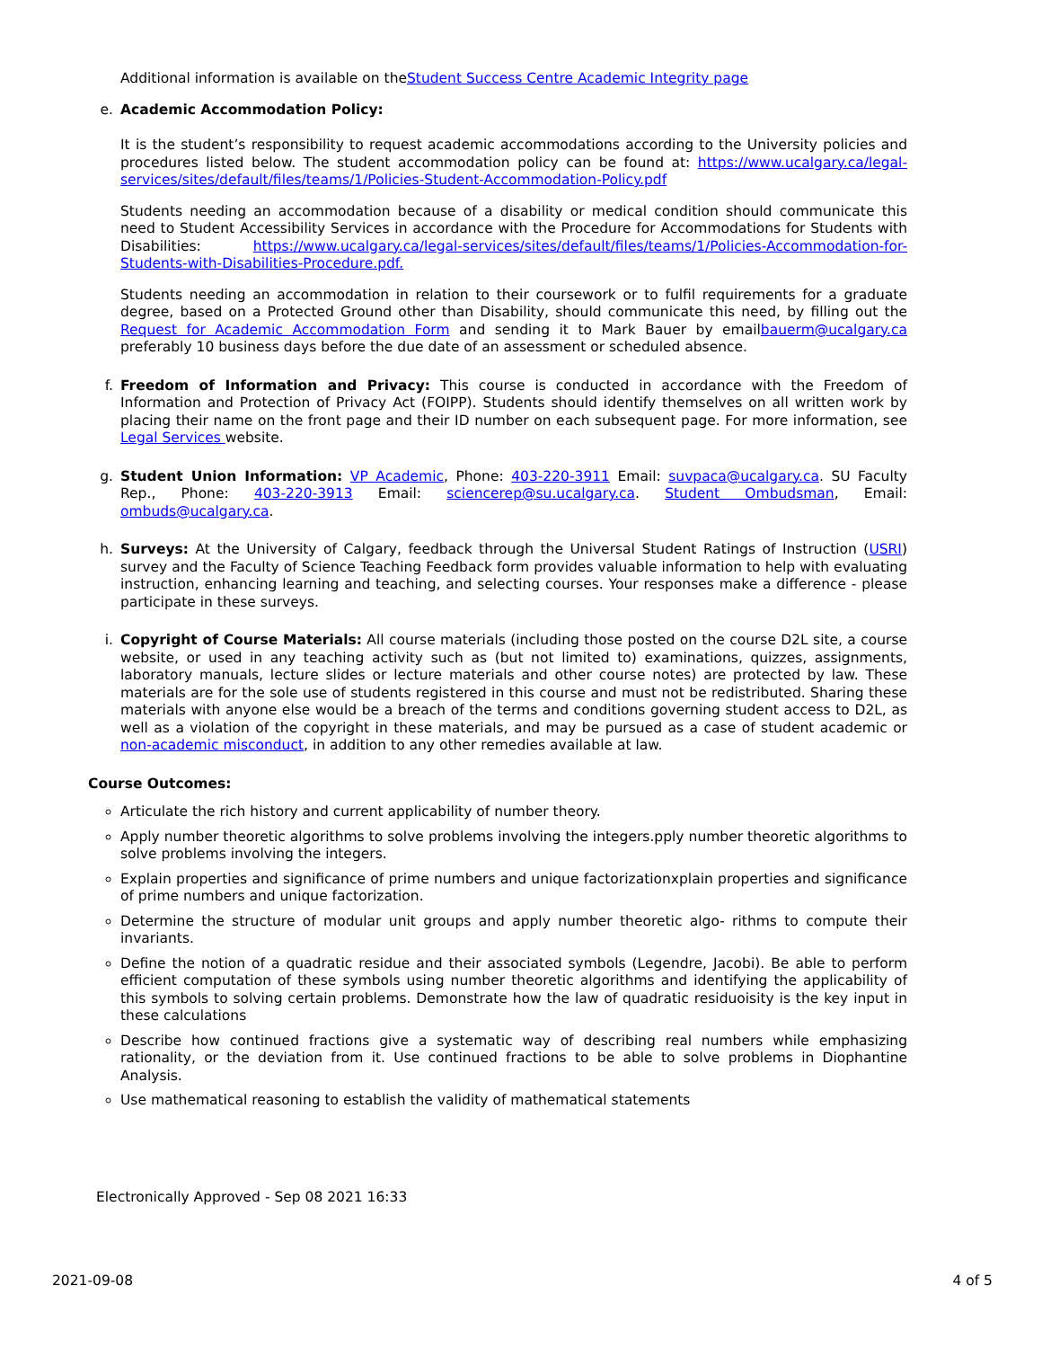Additional information is available on theStudent Success Centre Academic Integrity page
e. Academic Accommodation Policy:
It is the student’s responsibility to request academic accommodations according to the University policies and procedures listed below. The student accommodation policy can be found at: https://www.ucalgary.ca/legal-services/sites/default/files/teams/1/Policies-Student-Accommodation-Policy.pdf
Students needing an accommodation because of a disability or medical condition should communicate this need to Student Accessibility Services in accordance with the Procedure for Accommodations for Students with Disabilities: https://www.ucalgary.ca/legal-services/sites/default/files/teams/1/Policies-Accommodation-for-Students-with-Disabilities-Procedure.pdf.
Students needing an accommodation in relation to their coursework or to fulfil requirements for a graduate degree, based on a Protected Ground other than Disability, should communicate this need, by filling out the Request for Academic Accommodation Form and sending it to Mark Bauer by emailbauerm@ucalgary.ca preferably 10 business days before the due date of an assessment or scheduled absence.
f. Freedom of Information and Privacy: This course is conducted in accordance with the Freedom of Information and Protection of Privacy Act (FOIPP). Students should identify themselves on all written work by placing their name on the front page and their ID number on each subsequent page. For more information, see Legal Services website.
g. Student Union Information: VP Academic, Phone: 403-220-3911 Email: suvpaca@ucalgary.ca. SU Faculty Rep., Phone: 403-220-3913 Email: sciencerep@su.ucalgary.ca. Student Ombudsman, Email: ombuds@ucalgary.ca.
h. Surveys: At the University of Calgary, feedback through the Universal Student Ratings of Instruction (USRI) survey and the Faculty of Science Teaching Feedback form provides valuable information to help with evaluating instruction, enhancing learning and teaching, and selecting courses. Your responses make a difference - please participate in these surveys.
i. Copyright of Course Materials: All course materials (including those posted on the course D2L site, a course website, or used in any teaching activity such as (but not limited to) examinations, quizzes, assignments, laboratory manuals, lecture slides or lecture materials and other course notes) are protected by law. These materials are for the sole use of students registered in this course and must not be redistributed. Sharing these materials with anyone else would be a breach of the terms and conditions governing student access to D2L, as well as a violation of the copyright in these materials, and may be pursued as a case of student academic or non-academic misconduct, in addition to any other remedies available at law.
Course Outcomes:
Articulate the rich history and current applicability of number theory.
Apply number theoretic algorithms to solve problems involving the integers.pply number theoretic algorithms to solve problems involving the integers.
Explain properties and significance of prime numbers and unique factorizationxplain properties and significance of prime numbers and unique factorization.
Determine the structure of modular unit groups and apply number theoretic algo- rithms to compute their invariants.
Define the notion of a quadratic residue and their associated symbols (Legendre, Jacobi). Be able to perform efficient computation of these symbols using number theoretic algorithms and identifying the applicability of this symbols to solving certain problems. Demonstrate how the law of quadratic residuoisity is the key input in these calculations
Describe how continued fractions give a systematic way of describing real numbers while emphasizing rationality, or the deviation from it. Use continued fractions to be able to solve problems in Diophantine Analysis.
Use mathematical reasoning to establish the validity of mathematical statements
Electronically Approved - Sep 08 2021 16:33
2021-09-08 4 of 5